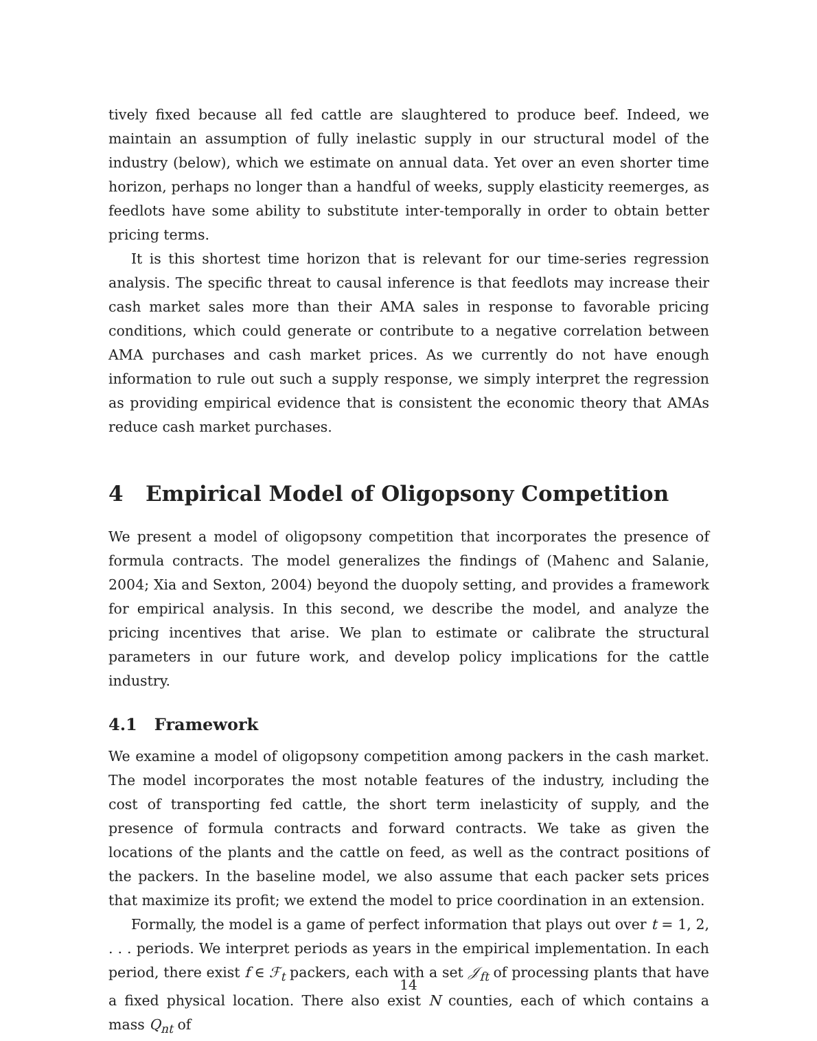tively fixed because all fed cattle are slaughtered to produce beef. Indeed, we maintain an assumption of fully inelastic supply in our structural model of the industry (below), which we estimate on annual data. Yet over an even shorter time horizon, perhaps no longer than a handful of weeks, supply elasticity reemerges, as feedlots have some ability to substitute inter-temporally in order to obtain better pricing terms.
It is this shortest time horizon that is relevant for our time-series regression analysis. The specific threat to causal inference is that feedlots may increase their cash market sales more than their AMA sales in response to favorable pricing conditions, which could generate or contribute to a negative correlation between AMA purchases and cash market prices. As we currently do not have enough information to rule out such a supply response, we simply interpret the regression as providing empirical evidence that is consistent the economic theory that AMAs reduce cash market purchases.
4 Empirical Model of Oligopsony Competition
We present a model of oligopsony competition that incorporates the presence of formula contracts. The model generalizes the findings of (Mahenc and Salanie, 2004; Xia and Sexton, 2004) beyond the duopoly setting, and provides a framework for empirical analysis. In this second, we describe the model, and analyze the pricing incentives that arise. We plan to estimate or calibrate the structural parameters in our future work, and develop policy implications for the cattle industry.
4.1 Framework
We examine a model of oligopsony competition among packers in the cash market. The model incorporates the most notable features of the industry, including the cost of transporting fed cattle, the short term inelasticity of supply, and the presence of formula contracts and forward contracts. We take as given the locations of the plants and the cattle on feed, as well as the contract positions of the packers. In the baseline model, we also assume that each packer sets prices that maximize its profit; we extend the model to price coordination in an extension.
Formally, the model is a game of perfect information that plays out over t = 1, 2, . . . periods. We interpret periods as years in the empirical implementation. In each period, there exist f ∈ ℱ<sub>t</sub> packers, each with a set 𝒥<sub>ft</sub> of processing plants that have a fixed physical location. There also exist N counties, each of which contains a mass Q<sub>nt</sub> of
14